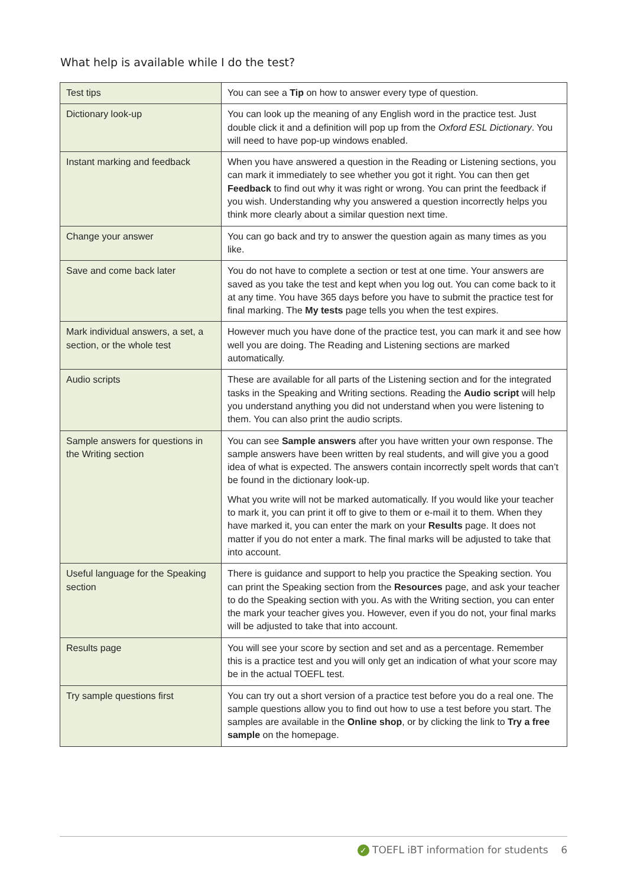What help is available while I do the test?
| Test tips | You can see a Tip on how to answer every type of question. |
| Dictionary look-up | You can look up the meaning of any English word in the practice test. Just double click it and a definition will pop up from the Oxford ESL Dictionary . You will need to have pop-up windows enabled. |
| Instant marking and feedback | When you have answered a question in the Reading or Listening sections, you can mark it immediately to see whether you got it right. You can then get Feedback to find out why it was right or wrong. You can print the feedback if you wish. Understanding why you answered a question incorrectly helps you think more clearly about a similar question next time. |
| Change your answer | You can go back and try to answer the question again as many times as you like. |
| Save and come back later | You do not have to complete a section or test at one time. Your answers are saved as you take the test and kept when you log out. You can come back to it at any time. You have 365 days before you have to submit the practice test for final marking. The My tests page tells you when the test expires. |
| Mark individual answers, a set, a section, or the whole test | However much you have done of the practice test, you can mark it and see how well you are doing. The Reading and Listening sections are marked automatically. |
| Audio scripts | These are available for all parts of the Listening section and for the integrated tasks in the Speaking and Writing sections. Reading the Audio script will help you understand anything you did not understand when you were listening to them. You can also print the audio scripts. |
| Sample answers for questions in the Writing section | You can see Sample answers after you have written your own response. The sample answers have been written by real students, and will give you a good idea of what is expected. The answers contain incorrectly spelt words that can’t be found in the dictionary look-up. What you write will not be marked automatically. If you would like your teacher to mark it, you can print it off to give to them or e-mail it to them. When they have marked it, you can enter the mark on your Results page. It does not matter if you do not enter a mark. The final marks will be adjusted to take that into account. |
| Useful language for the Speaking section | There is guidance and support to help you practice the Speaking section. You can print the Speaking section from the Resources page, and ask your teacher to do the Speaking section with you. As with the Writing section, you can enter the mark your teacher gives you. However, even if you do not, your final marks will be adjusted to take that into account. |
| Results page | You will see your score by section and set and as a percentage. Remember this is a practice test and you will only get an indication of what your score may be in the actual TOEFL test. |
| Try sample questions first | You can try out a short version of a practice test before you do a real one. The sample questions allow you to find out how to use a test before you start. The samples are available in the Online shop , or by clicking the link to Try a free sample on the homepage. |
✓ TOEFL iBT information for students 6